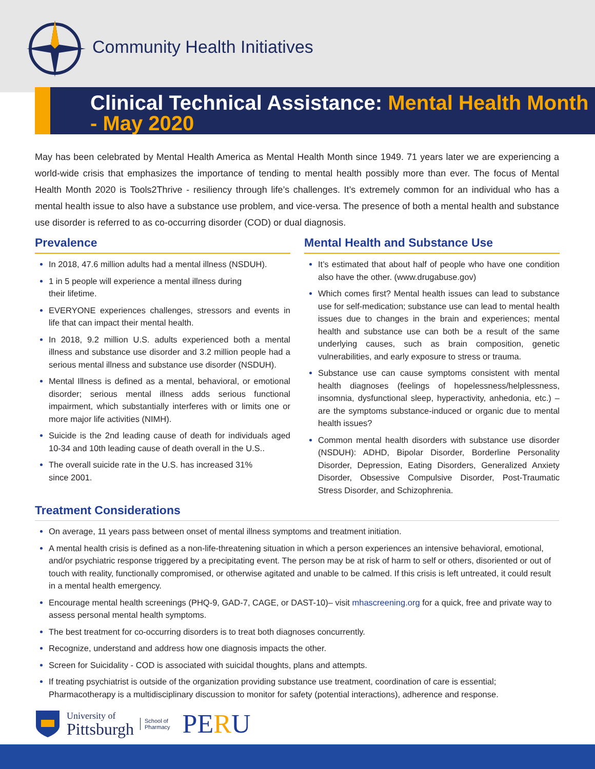Community Health Initiatives
Clinical Technical Assistance: Mental Health Month - May 2020
May has been celebrated by Mental Health America as Mental Health Month since 1949. 71 years later we are experiencing a world-wide crisis that emphasizes the importance of tending to mental health possibly more than ever. The focus of Mental Health Month 2020 is Tools2Thrive - resiliency through life’s challenges. It’s extremely common for an individual who has a mental health issue to also have a substance use problem, and vice-versa. The presence of both a mental health and substance use disorder is referred to as co-occurring disorder (COD) or dual diagnosis.
Prevalence
In 2018, 47.6 million adults had a mental illness (NSDUH).
1 in 5 people will experience a mental illness during
their lifetime.
EVERYONE experiences challenges, stressors and events in life that can impact their mental health.
In 2018, 9.2 million U.S. adults experienced both a mental illness and substance use disorder and 3.2 million people had a serious mental illness and substance use disorder (NSDUH).
Mental Illness is defined as a mental, behavioral, or emotional disorder; serious mental illness adds serious functional impairment, which substantially interferes with or limits one or more major life activities (NIMH).
Suicide is the 2nd leading cause of death for individuals aged 10-34 and 10th leading cause of death overall in the U.S..
The overall suicide rate in the U.S. has increased 31%
since 2001.
Mental Health and Substance Use
It’s estimated that about half of people who have one condition also have the other. (www.drugabuse.gov)
Which comes first? Mental health issues can lead to substance use for self-medication; substance use can lead to mental health issues due to changes in the brain and experiences; mental health and substance use can both be a result of the same underlying causes, such as brain composition, genetic vulnerabilities, and early exposure to stress or trauma.
Substance use can cause symptoms consistent with mental health diagnoses (feelings of hopelessness/helplessness, insomnia, dysfunctional sleep, hyperactivity, anhedonia, etc.) – are the symptoms substance-induced or organic due to mental health issues?
Common mental health disorders with substance use disorder (NSDUH): ADHD, Bipolar Disorder, Borderline Personality Disorder, Depression, Eating Disorders, Generalized Anxiety Disorder, Obsessive Compulsive Disorder, Post-Traumatic Stress Disorder, and Schizophrenia.
Treatment Considerations
On average, 11 years pass between onset of mental illness symptoms and treatment initiation.
A mental health crisis is defined as a non-life-threatening situation in which a person experiences an intensive behavioral, emotional, and/or psychiatric response triggered by a precipitating event. The person may be at risk of harm to self or others, disoriented or out of touch with reality, functionally compromised, or otherwise agitated and unable to be calmed. If this crisis is left untreated, it could result in a mental health emergency.
Encourage mental health screenings (PHQ-9, GAD-7, CAGE, or DAST-10)– visit mhascreening.org for a quick, free and private way to assess personal mental health symptoms.
The best treatment for co-occurring disorders is to treat both diagnoses concurrently.
Recognize, understand and address how one diagnosis impacts the other.
Screen for Suicidality - COD is associated with suicidal thoughts, plans and attempts.
If treating psychiatrist is outside of the organization providing substance use treatment, coordination of care is essential; Pharmacotherapy is a multidisciplinary discussion to monitor for safety (potential interactions), adherence and response.
University of
Pittsburgh
School of
Pharmacy
PERU